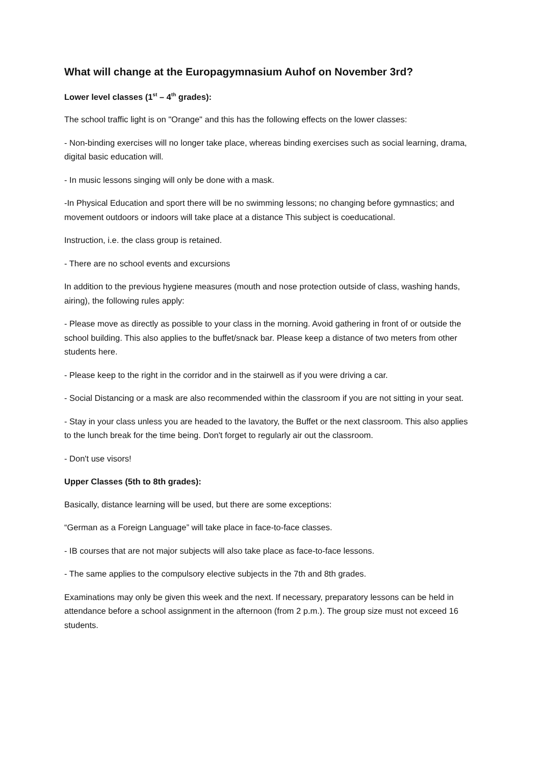What will change at the Europagymnasium Auhof on November 3rd?
Lower level classes (1<sup>st</sup> – 4<sup>th</sup> grades):
The school traffic light is on "Orange" and this has the following effects on the lower classes:
- Non-binding exercises will no longer take place, whereas binding exercises such as social learning, drama, digital basic education will.
- In music lessons singing will only be done with a mask.
-In Physical Education and sport there will be no swimming lessons; no changing before gymnastics; and movement outdoors or indoors will take place at a distance This subject is coeducational.
Instruction, i.e. the class group is retained.
- There are no school events and excursions
In addition to the previous hygiene measures (mouth and nose protection outside of class, washing hands, airing), the following rules apply:
- Please move as directly as possible to your class in the morning. Avoid gathering in front of or outside the school building. This also applies to the buffet/snack bar. Please keep a distance of two meters from other students here.
- Please keep to the right in the corridor and in the stairwell as if you were driving a car.
- Social Distancing or a mask are also recommended within the classroom if you are not sitting in your seat.
- Stay in your class unless you are headed to the lavatory, the Buffet or the next classroom. This also applies to the lunch break for the time being. Don't forget to regularly air out the classroom.
- Don't use visors!
Upper Classes (5th to 8th grades):
Basically, distance learning will be used, but there are some exceptions:
“German as a Foreign Language” will take place in face-to-face classes.
- IB courses that are not major subjects will also take place as face-to-face lessons.
- The same applies to the compulsory elective subjects in the 7th and 8th grades.
Examinations may only be given this week and the next. If necessary, preparatory lessons can be held in attendance before a school assignment in the afternoon (from 2 p.m.). The group size must not exceed 16 students.